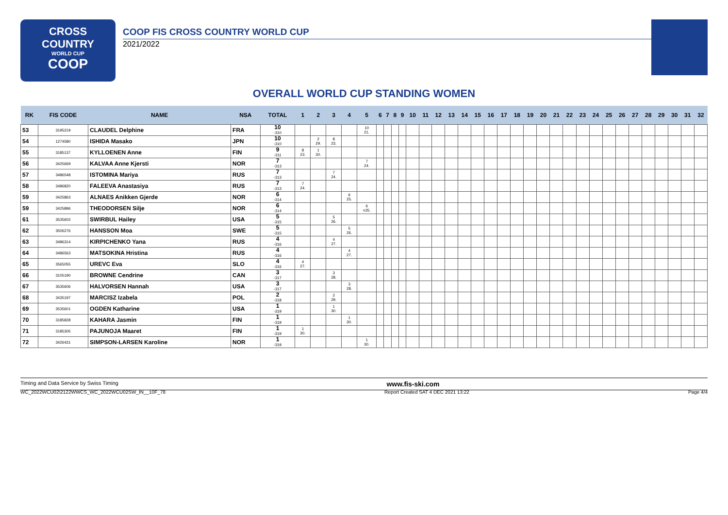CROSS
COUNTRY
WORLD CUP
COOP
COOP FIS CROSS COUNTRY WORLD CUP
2021/2022
OVERALL WORLD CUP STANDING WOMEN
| RK | FIS CODE | NAME | NSA | TOTAL | 1 | 2 | 3 | 4 | 5 | 6 | 7 | 8 | 9 | 10 | 11 | 12 | 13 | 14 | 15 | 16 | 17 | 18 | 19 | 20 | 21 | 22 | 23 | 24 | 25 | 26 | 27 | 28 | 29 | 30 | 31 | 32 |
| --- | --- | --- | --- | --- | --- | --- | --- | --- | --- | --- | --- | --- | --- | --- | --- | --- | --- | --- | --- | --- | --- | --- | --- | --- | --- | --- | --- | --- | --- | --- | --- | --- | --- | --- | --- | --- |
| 53 | 3195219 | CLAUDEL Delphine | FRA | 10 -310 | | | | | 10 21. | | | | | | | | | | | | | | | | | | | | | | | | | | | |
| 54 | 1274580 | ISHIDA Masako | JPN | 10 -310 | | 2 29. | 8 23. | | | | | | | | | | | | | | | | | | | | | | | | | | | | | |
| 55 | 3185137 | KYLLOENEN Anne | FIN | 9 -311 | 8 23. | 1 30. | | | | | | | | | | | | | | | | | | | | | | | | | | | | | | |
| 56 | 3425669 | KALVAA Anne Kjersti | NOR | 7 -313 | | | | | 7 24. | | | | | | | | | | | | | | | | | | | | | | | | | | | |
| 57 | 3486548 | ISTOMINA Mariya | RUS | 7 -313 | | | 7 24. | | | | | | | | | | | | | | | | | | | | | | | | | | | | | |
| 58 | 3486820 | FALEEVA Anastasiya | RUS | 7 -313 | 7 24. | | | | | | | | | | | | | | | | | | | | | | | | | | | | | | | |
| 59 | 3425863 | ALNAES Anikken Gjerde | NOR | 6 -314 | | | | 6 25. | | | | | | | | | | | | | | | | | | | | | | | | | | | | |
| 59 | 3425896 | THEODORSEN Silje | NOR | 6 -314 | | | | | 6 =25. | | | | | | | | | | | | | | | | | | | | | | | | | | | |
| 61 | 3535602 | SWIRBUL Hailey | USA | 5 -315 | | | 5 26. | | | | | | | | | | | | | | | | | | | | | | | | | | | | | |
| 62 | 3506276 | HANSSON Moa | SWE | 5 -315 | | | | 5 26. | | | | | | | | | | | | | | | | | | | | | | | | | | | | |
| 63 | 3486314 | KIRPICHENKO Yana | RUS | 4 -316 | | | 4 27. | | | | | | | | | | | | | | | | | | | | | | | | | | | | | |
| 64 | 3486563 | MATSOKINA Hristina | RUS | 4 -316 | | | | 4 27. | | | | | | | | | | | | | | | | | | | | | | | | | | | | |
| 65 | 3565055 | UREVC Eva | SLO | 4 -316 | 4 27. | | | | | | | | | | | | | | | | | | | | | | | | | | | | | | | |
| 66 | 3105190 | BROWNE Cendrine | CAN | 3 -317 | | | 3 28. | | | | | | | | | | | | | | | | | | | | | | | | | | | | | |
| 67 | 3535606 | HALVORSEN Hannah | USA | 3 -317 | | | | 3 28. | | | | | | | | | | | | | | | | | | | | | | | | | | | | |
| 68 | 3435197 | MARCISZ Izabela | POL | 2 -318 | | | 2 29. | | | | | | | | | | | | | | | | | | | | | | | | | | | | | |
| 69 | 3535601 | OGDEN Katharine | USA | 1 -319 | | | 1 30. | | | | | | | | | | | | | | | | | | | | | | | | | | | | | |
| 70 | 3185828 | KAHARA Jasmin | FIN | 1 -319 | | | | 1 30. | | | | | | | | | | | | | | | | | | | | | | | | | | | | |
| 71 | 3185305 | PAJUNOJA Maaret | FIN | 1 -319 | 1 30. | | | | | | | | | | | | | | | | | | | | | | | | | | | | | | | |
| 72 | 3426431 | SIMPSON-LARSEN Karoline | NOR | 1 -319 | | | | | 1 30. | | | | | | | | | | | | | | | | | | | | | | | | | | | |
Timing and Data Service by Swiss Timing www.fis-ski.com
WC_2022WCU02\2122WWCS_WC_2022WCU02SW_IN__10F_78 Report Created SAT 4 DEC 2021 13:22 Page 4/4